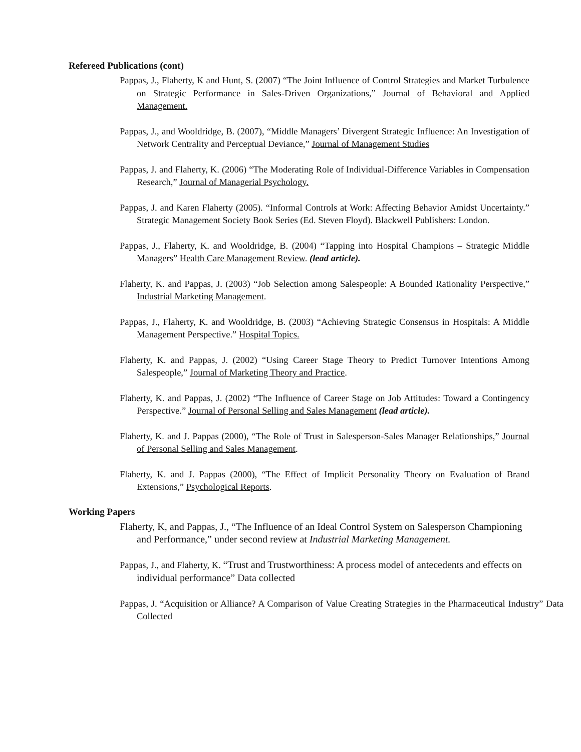Refereed Publications (cont)
Pappas, J., Flaherty, K and Hunt, S. (2007) “The Joint Influence of Control Strategies and Market Turbulence on Strategic Performance in Sales-Driven Organizations,” Journal of Behavioral and Applied Management.
Pappas, J., and Wooldridge, B. (2007), “Middle Managers’ Divergent Strategic Influence: An Investigation of Network Centrality and Perceptual Deviance,” Journal of Management Studies
Pappas, J. and Flaherty, K. (2006) “The Moderating Role of Individual-Difference Variables in Compensation Research,” Journal of Managerial Psychology.
Pappas, J. and Karen Flaherty (2005). “Informal Controls at Work: Affecting Behavior Amidst Uncertainty.” Strategic Management Society Book Series (Ed. Steven Floyd). Blackwell Publishers: London.
Pappas, J., Flaherty, K. and Wooldridge, B. (2004) “Tapping into Hospital Champions – Strategic Middle Managers” Health Care Management Review. (lead article).
Flaherty, K. and Pappas, J. (2003) “Job Selection among Salespeople: A Bounded Rationality Perspective,” Industrial Marketing Management.
Pappas, J., Flaherty, K. and Wooldridge, B. (2003) “Achieving Strategic Consensus in Hospitals: A Middle Management Perspective.” Hospital Topics.
Flaherty, K. and Pappas, J. (2002) “Using Career Stage Theory to Predict Turnover Intentions Among Salespeople,” Journal of Marketing Theory and Practice.
Flaherty, K. and Pappas, J. (2002) “The Influence of Career Stage on Job Attitudes: Toward a Contingency Perspective.” Journal of Personal Selling and Sales Management (lead article).
Flaherty, K. and J. Pappas (2000), “The Role of Trust in Salesperson-Sales Manager Relationships,” Journal of Personal Selling and Sales Management.
Flaherty, K. and J. Pappas (2000), “The Effect of Implicit Personality Theory on Evaluation of Brand Extensions,” Psychological Reports.
Working Papers
Flaherty, K, and Pappas, J., “The Influence of an Ideal Control System on Salesperson Championing and Performance,” under second review at Industrial Marketing Management.
Pappas, J., and Flaherty, K. “Trust and Trustworthiness: A process model of antecedents and effects on individual performance” Data collected
Pappas, J. “Acquisition or Alliance? A Comparison of Value Creating Strategies in the Pharmaceutical Industry” Data Collected